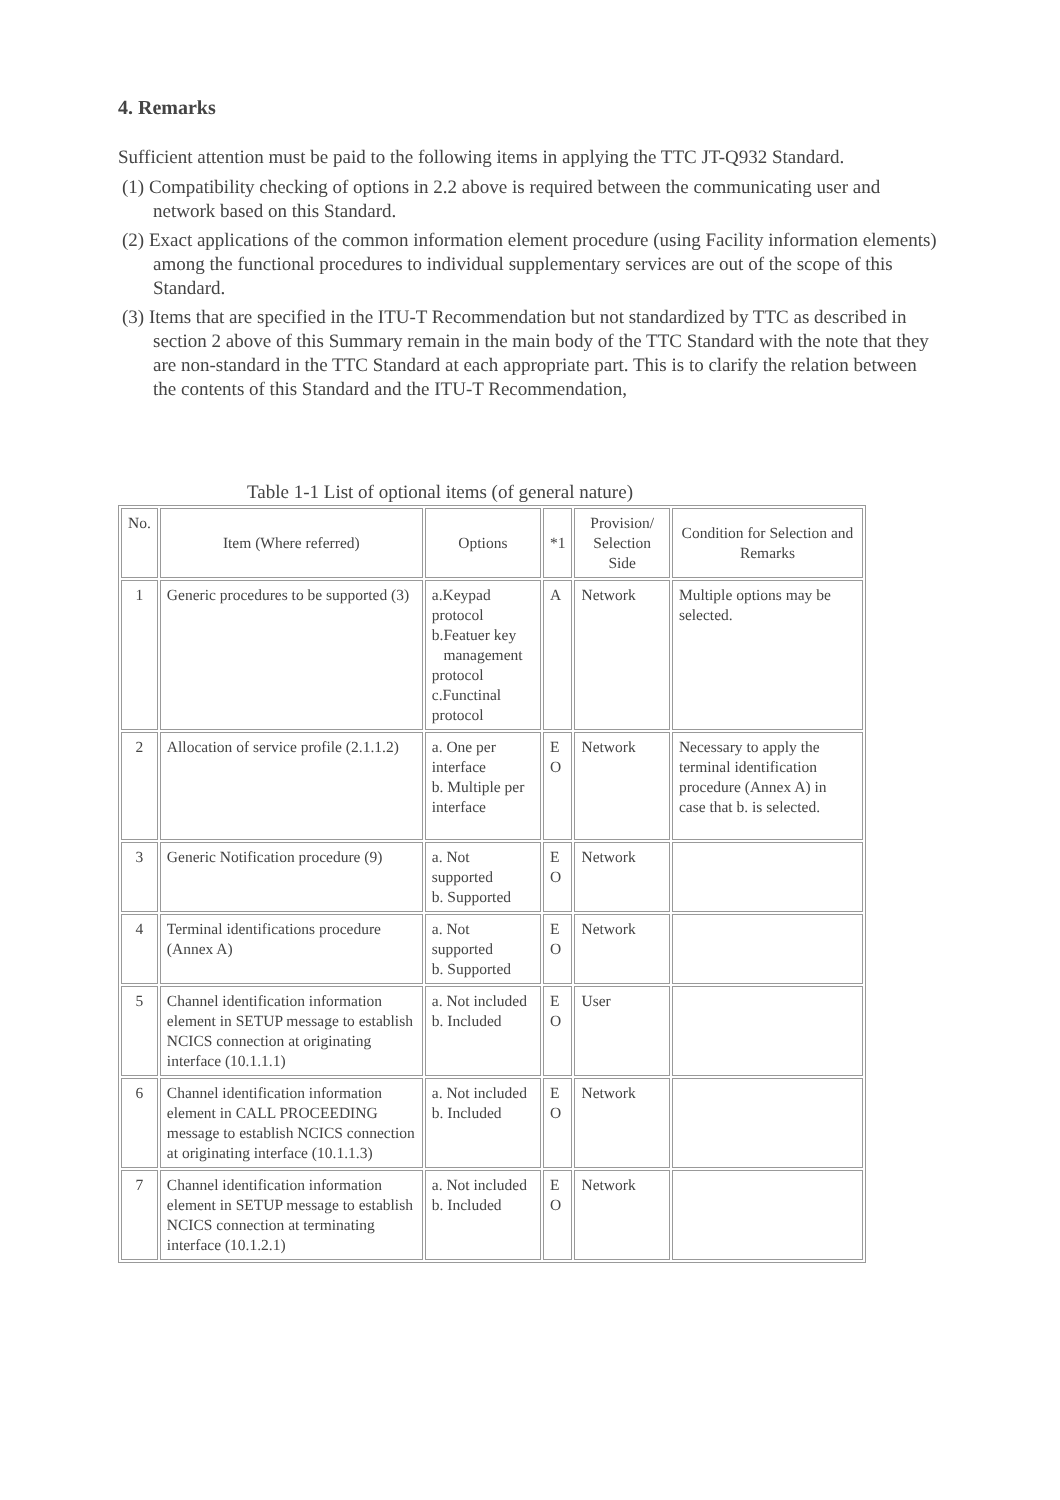4. Remarks
Sufficient attention must be paid to the following items in applying the TTC JT-Q932 Standard.
(1) Compatibility checking of options in 2.2 above is required between the communicating user and network based on this Standard.
(2) Exact applications of the common information element procedure (using Facility information elements) among the functional procedures to individual supplementary services are out of the scope of this Standard.
(3) Items that are specified in the ITU-T Recommendation but not standardized by TTC as described in section 2 above of this Summary remain in the main body of the TTC Standard with the note that they are non-standard in the TTC Standard at each appropriate part. This is to clarify the relation between the contents of this Standard and the ITU-T Recommendation,
Table 1-1 List of optional items (of general nature)
| No. | Item (Where referred) | Options | *1 | Provision/ Selection Side | Condition for Selection and Remarks |
| --- | --- | --- | --- | --- | --- |
| 1 | Generic procedures to be supported (3) | a.Keypad protocol b.Featuer key management protocol c.Functinal protocol | A | Network | Multiple options may be selected. |
| 2 | Allocation of service profile (2.1.1.2) | a. One per interface b. Multiple per interface | E O | Network | Necessary to apply the terminal identification procedure (Annex A) in case that b. is selected. |
| 3 | Generic Notification procedure (9) | a. Not supported b. Supported | E O | Network | |
| 4 | Terminal identifications procedure (Annex A) | a. Not supported b. Supported | E O | Network | |
| 5 | Channel identification information element in SETUP message to establish NCICS connection at originating interface (10.1.1.1) | a. Not included b. Included | E O | User | |
| 6 | Channel identification information element in CALL PROCEEDING message to establish NCICS connection at originating interface (10.1.1.3) | a. Not included b. Included | E O | Network | |
| 7 | Channel identification information element in SETUP message to establish NCICS connection at terminating interface (10.1.2.1) | a. Not included b. Included | E O | Network | |